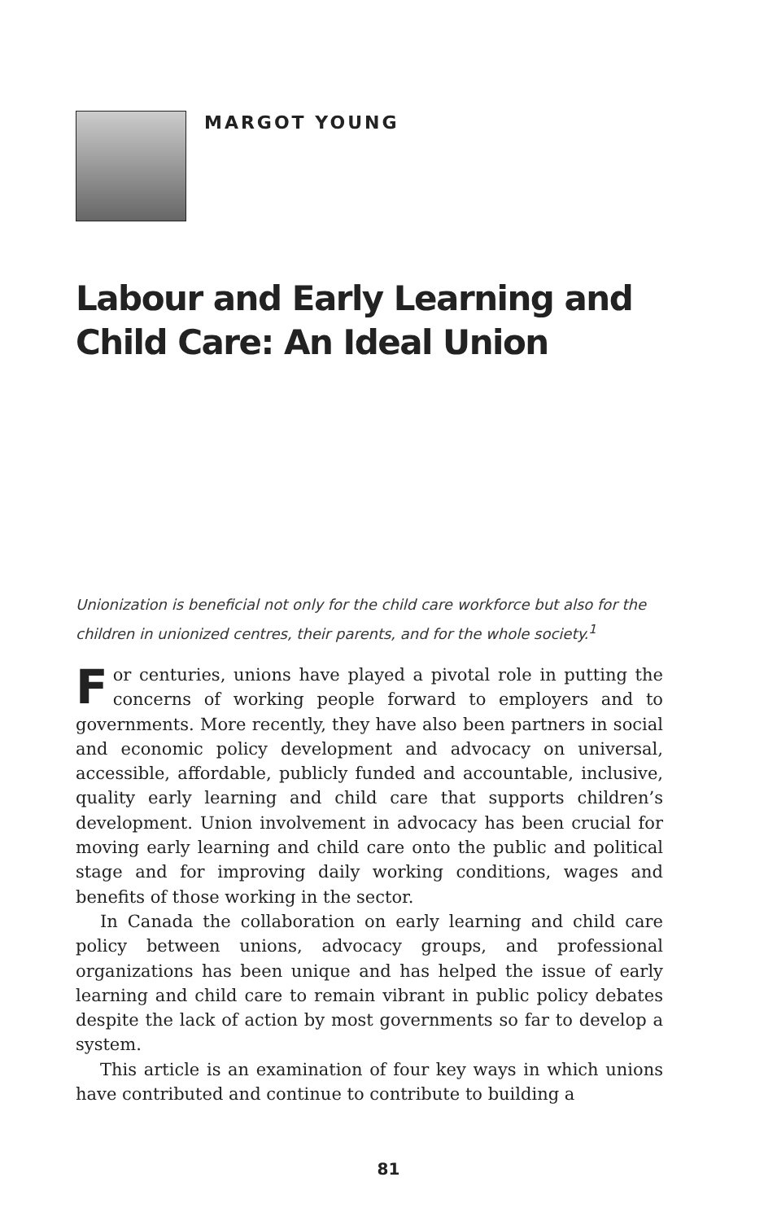MARGOT YOUNG
Labour and Early Learning and Child Care: An Ideal Union
Unionization is beneficial not only for the child care workforce but also for the children in unionized centres, their parents, and for the whole society.<sup>1</sup>
For centuries, unions have played a pivotal role in putting the concerns of working people forward to employers and to governments. More recently, they have also been partners in social and economic policy development and advocacy on universal, accessible, affordable, publicly funded and accountable, inclusive, quality early learning and child care that supports children’s development. Union involvement in advocacy has been crucial for moving early learning and child care onto the public and political stage and for improving daily working conditions, wages and benefits of those working in the sector.
In Canada the collaboration on early learning and child care policy between unions, advocacy groups, and professional organizations has been unique and has helped the issue of early learning and child care to remain vibrant in public policy debates despite the lack of action by most governments so far to develop a system.
This article is an examination of four key ways in which unions have contributed and continue to contribute to building a
81